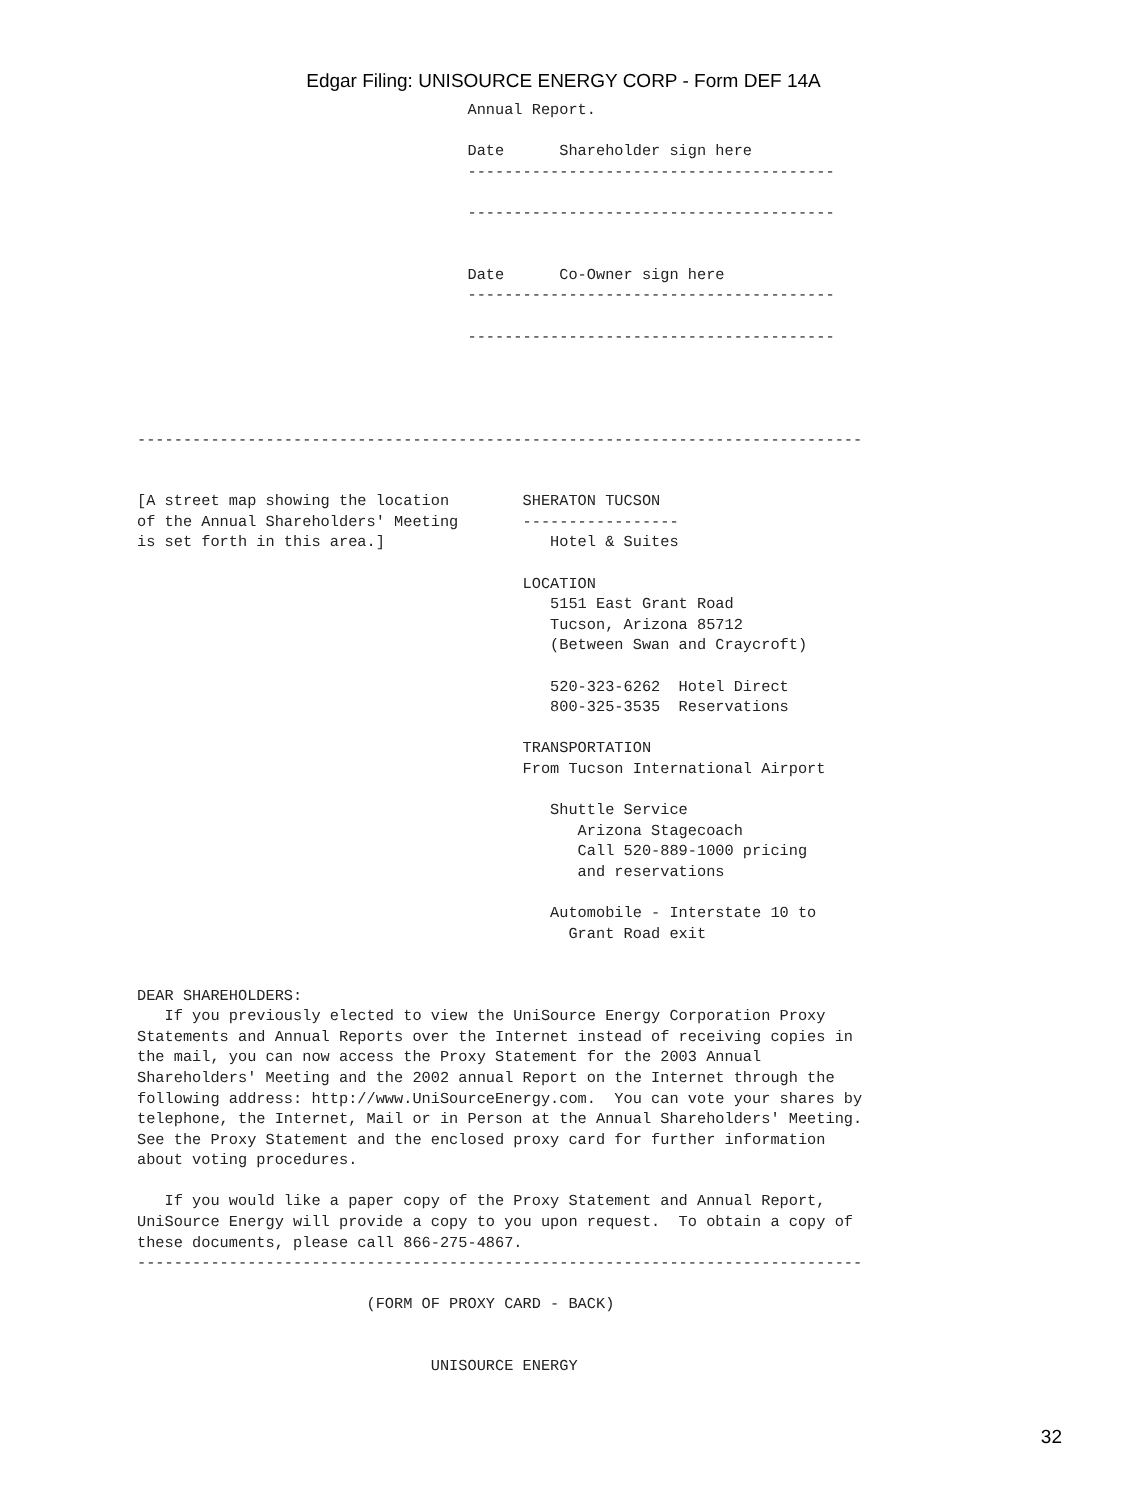Edgar Filing: UNISOURCE ENERGY CORP - Form DEF 14A
                                    Annual Report.

                                    Date      Shareholder sign here
                                    ----------------------------------------

                                    ----------------------------------------


                                    Date      Co-Owner sign here
                                    ----------------------------------------

                                    ----------------------------------------




-------------------------------------------------------------------------------


[A street map showing the location        SHERATON TUCSON
of the Annual Shareholders' Meeting       -----------------
is set forth in this area.]                  Hotel & Suites

                                          LOCATION
                                             5151 East Grant Road
                                             Tucson, Arizona 85712
                                             (Between Swan and Craycroft)

                                             520-323-6262  Hotel Direct
                                             800-325-3535  Reservations

                                          TRANSPORTATION
                                          From Tucson International Airport

                                             Shuttle Service
                                                Arizona Stagecoach
                                                Call 520-889-1000 pricing
                                                and reservations

                                             Automobile - Interstate 10 to
                                               Grant Road exit


DEAR SHAREHOLDERS:
   If you previously elected to view the UniSource Energy Corporation Proxy
Statements and Annual Reports over the Internet instead of receiving copies in
the mail, you can now access the Proxy Statement for the 2003 Annual
Shareholders' Meeting and the 2002 annual Report on the Internet through the
following address: http://www.UniSourceEnergy.com.  You can vote your shares by
telephone, the Internet, Mail or in Person at the Annual Shareholders' Meeting.
See the Proxy Statement and the enclosed proxy card for further information
about voting procedures.

   If you would like a paper copy of the Proxy Statement and Annual Report,
UniSource Energy will provide a copy to you upon request.  To obtain a copy of
these documents, please call 866-275-4867.
-------------------------------------------------------------------------------

                         (FORM OF PROXY CARD - BACK)


                                UNISOURCE ENERGY
32